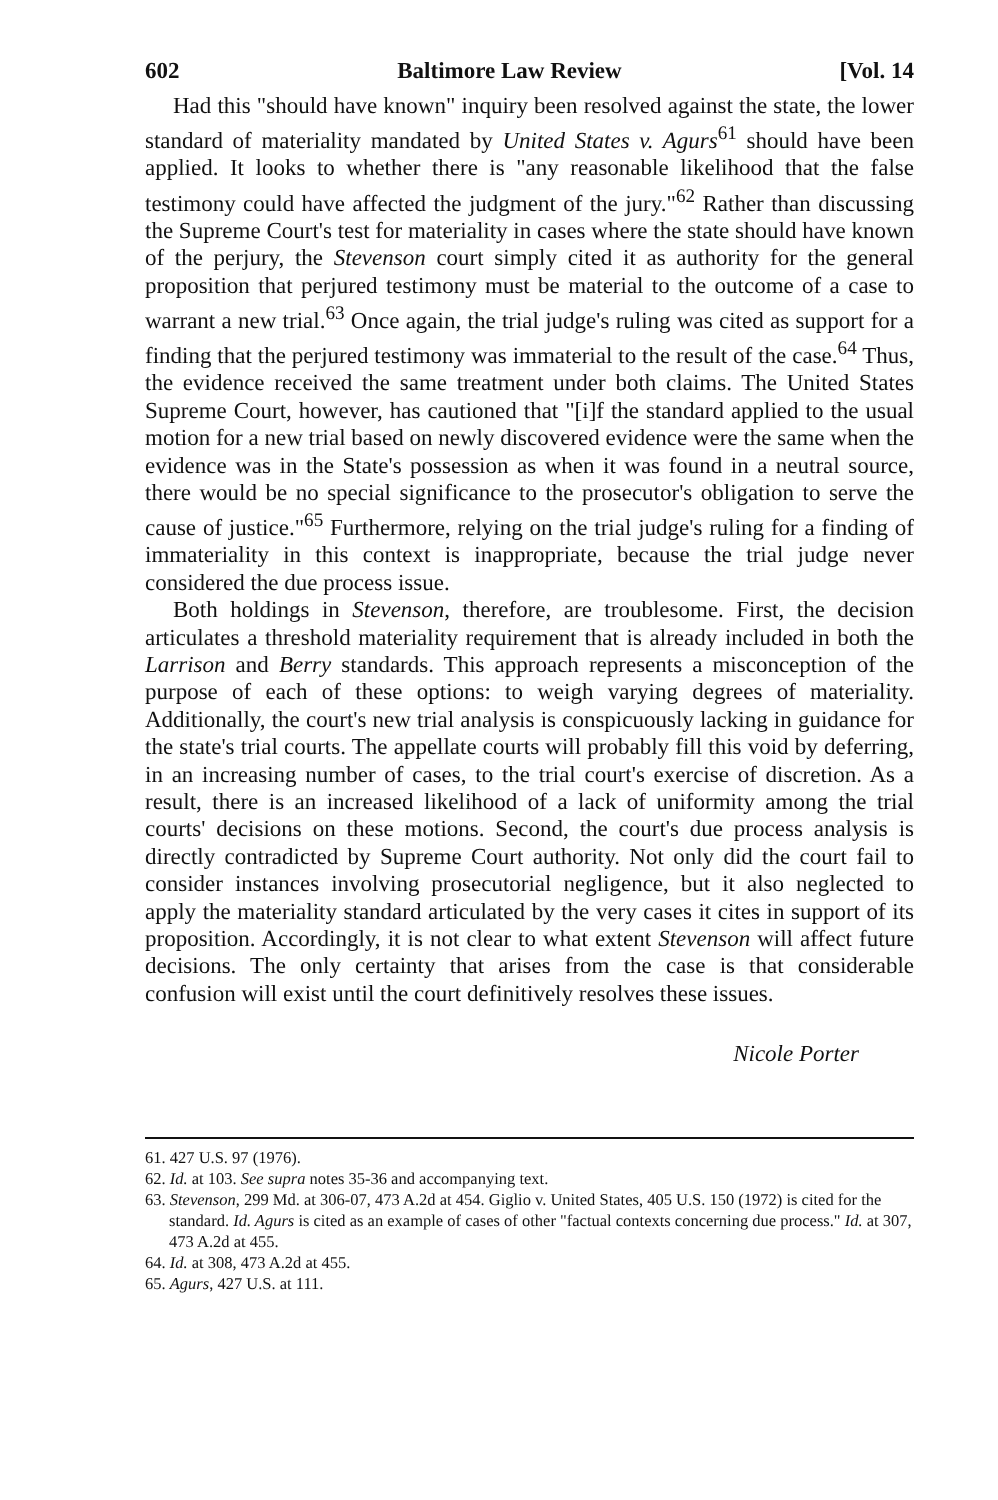602 Baltimore Law Review [Vol. 14
Had this "should have known" inquiry been resolved against the state, the lower standard of materiality mandated by United States v. Agurs<sup>61</sup> should have been applied. It looks to whether there is "any reasonable likelihood that the false testimony could have affected the judgment of the jury."<sup>62</sup> Rather than discussing the Supreme Court's test for materiality in cases where the state should have known of the perjury, the Stevenson court simply cited it as authority for the general proposition that perjured testimony must be material to the outcome of a case to warrant a new trial.<sup>63</sup> Once again, the trial judge's ruling was cited as support for a finding that the perjured testimony was immaterial to the result of the case.<sup>64</sup> Thus, the evidence received the same treatment under both claims. The United States Supreme Court, however, has cautioned that "[i]f the standard applied to the usual motion for a new trial based on newly discovered evidence were the same when the evidence was in the State's possession as when it was found in a neutral source, there would be no special significance to the prosecutor's obligation to serve the cause of justice."<sup>65</sup> Furthermore, relying on the trial judge's ruling for a finding of immateriality in this context is inappropriate, because the trial judge never considered the due process issue.
Both holdings in Stevenson, therefore, are troublesome. First, the decision articulates a threshold materiality requirement that is already included in both the Larrison and Berry standards. This approach represents a misconception of the purpose of each of these options: to weigh varying degrees of materiality. Additionally, the court's new trial analysis is conspicuously lacking in guidance for the state's trial courts. The appellate courts will probably fill this void by deferring, in an increasing number of cases, to the trial court's exercise of discretion. As a result, there is an increased likelihood of a lack of uniformity among the trial courts' decisions on these motions. Second, the court's due process analysis is directly contradicted by Supreme Court authority. Not only did the court fail to consider instances involving prosecutorial negligence, but it also neglected to apply the materiality standard articulated by the very cases it cites in support of its proposition. Accordingly, it is not clear to what extent Stevenson will affect future decisions. The only certainty that arises from the case is that considerable confusion will exist until the court definitively resolves these issues.
Nicole Porter
61. 427 U.S. 97 (1976).
62. Id. at 103. See supra notes 35-36 and accompanying text.
63. Stevenson, 299 Md. at 306-07, 473 A.2d at 454. Giglio v. United States, 405 U.S. 150 (1972) is cited for the standard. Id. Agurs is cited as an example of cases of other "factual contexts concerning due process." Id. at 307, 473 A.2d at 455.
64. Id. at 308, 473 A.2d at 455.
65. Agurs, 427 U.S. at 111.